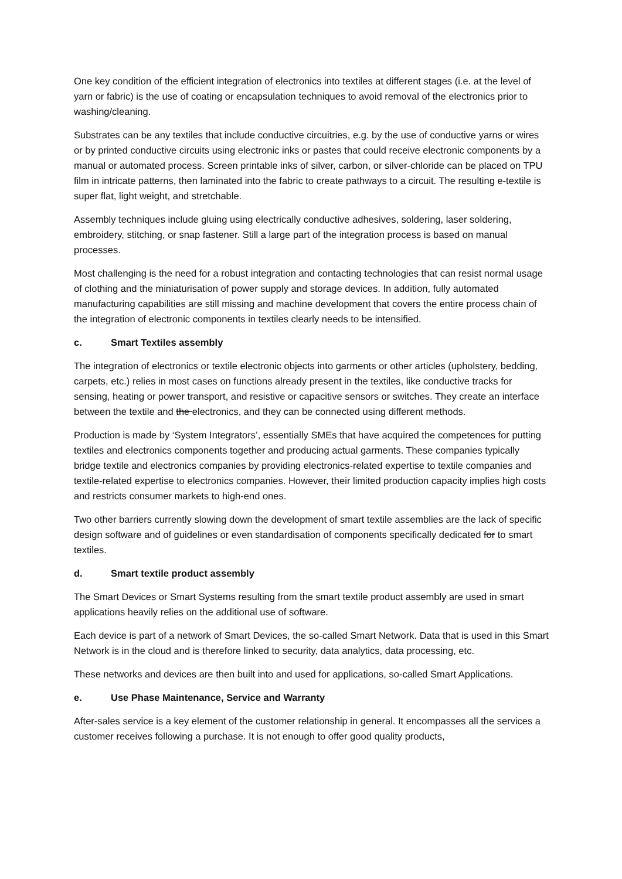One key condition of the efficient integration of electronics into textiles at different stages (i.e. at the level of yarn or fabric) is the use of coating or encapsulation techniques to avoid removal of the electronics prior to washing/cleaning.
Substrates can be any textiles that include conductive circuitries, e.g. by the use of conductive yarns or wires or by printed conductive circuits using electronic inks or pastes that could receive electronic components by a manual or automated process. Screen printable inks of silver, carbon, or silver-chloride can be placed on TPU film in intricate patterns, then laminated into the fabric to create pathways to a circuit. The resulting e-textile is super flat, light weight, and stretchable.
Assembly techniques include gluing using electrically conductive adhesives, soldering, laser soldering, embroidery, stitching, or snap fastener. Still a large part of the integration process is based on manual processes.
Most challenging is the need for a robust integration and contacting technologies that can resist normal usage of clothing and the miniaturisation of power supply and storage devices. In addition, fully automated manufacturing capabilities are still missing and machine development that covers the entire process chain of the integration of electronic components in textiles clearly needs to be intensified.
c. Smart Textiles assembly
The integration of electronics or textile electronic objects into garments or other articles (upholstery, bedding, carpets, etc.) relies in most cases on functions already present in the textiles, like conductive tracks for sensing, heating or power transport, and resistive or capacitive sensors or switches. They create an interface between the textile and the electronics, and they can be connected using different methods.
Production is made by ‘System Integrators’, essentially SMEs that have acquired the competences for putting textiles and electronics components together and producing actual garments. These companies typically bridge textile and electronics companies by providing electronics-related expertise to textile companies and textile-related expertise to electronics companies. However, their limited production capacity implies high costs and restricts consumer markets to high-end ones.
Two other barriers currently slowing down the development of smart textile assemblies are the lack of specific design software and of guidelines or even standardisation of components specifically dedicated for to smart textiles.
d. Smart textile product assembly
The Smart Devices or Smart Systems resulting from the smart textile product assembly are used in smart applications heavily relies on the additional use of software.
Each device is part of a network of Smart Devices, the so-called Smart Network. Data that is used in this Smart Network is in the cloud and is therefore linked to security, data analytics, data processing, etc.
These networks and devices are then built into and used for applications, so-called Smart Applications.
e. Use Phase Maintenance, Service and Warranty
After-sales service is a key element of the customer relationship in general. It encompasses all the services a customer receives following a purchase. It is not enough to offer good quality products,